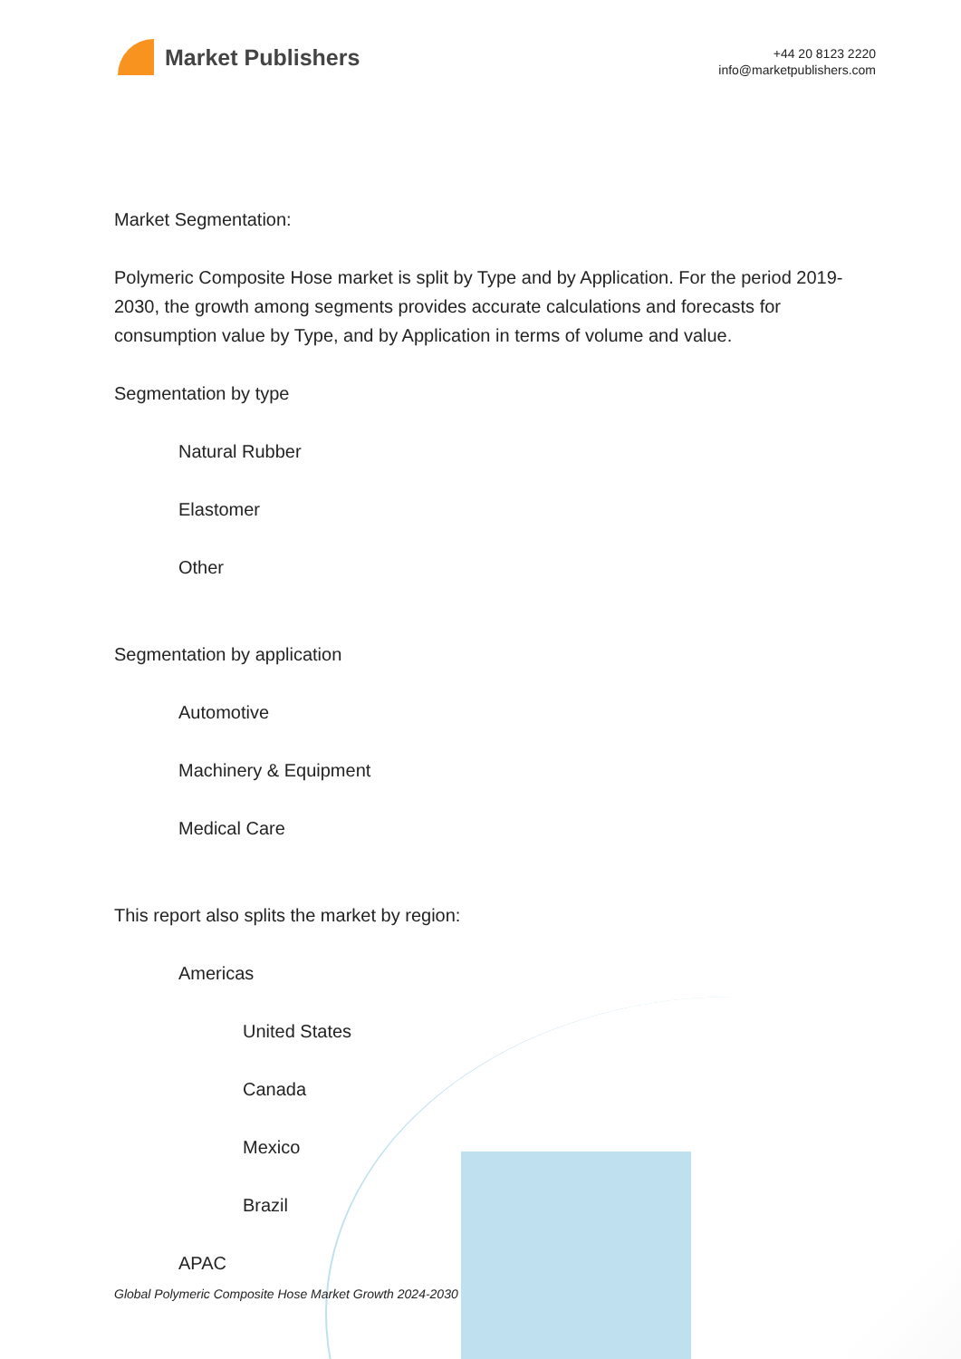Market Publishers
+44 20 8123 2220
info@marketpublishers.com
Market Segmentation:
Polymeric Composite Hose market is split by Type and by Application. For the period 2019-2030, the growth among segments provides accurate calculations and forecasts for consumption value by Type, and by Application in terms of volume and value.
Segmentation by type
Natural Rubber
Elastomer
Other
Segmentation by application
Automotive
Machinery & Equipment
Medical Care
This report also splits the market by region:
Americas
United States
Canada
Mexico
Brazil
APAC
Global Polymeric Composite Hose Market Growth 2024-2030